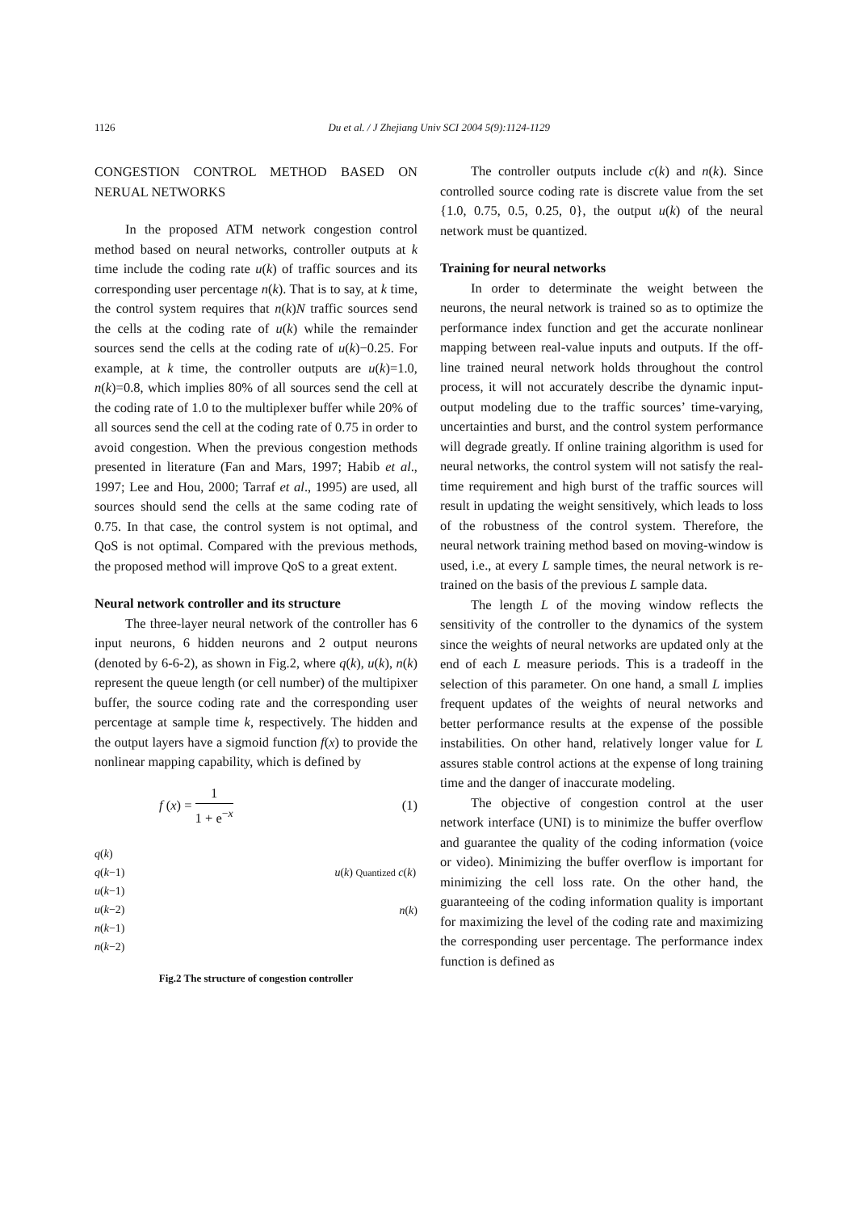1126 Du et al. / J Zhejiang Univ SCI 2004 5(9):1124-1129
CONGESTION CONTROL METHOD BASED ON NERUAL NETWORKS
In the proposed ATM network congestion control method based on neural networks, controller outputs at k time include the coding rate u(k) of traffic sources and its corresponding user percentage n(k). That is to say, at k time, the control system requires that n(k)N traffic sources send the cells at the coding rate of u(k) while the remainder sources send the cells at the coding rate of u(k)−0.25. For example, at k time, the controller outputs are u(k)=1.0, n(k)=0.8, which implies 80% of all sources send the cell at the coding rate of 1.0 to the multiplexer buffer while 20% of all sources send the cell at the coding rate of 0.75 in order to avoid congestion. When the previous congestion methods presented in literature (Fan and Mars, 1997; Habib et al., 1997; Lee and Hou, 2000; Tarraf et al., 1995) are used, all sources should send the cells at the same coding rate of 0.75. In that case, the control system is not optimal, and QoS is not optimal. Compared with the previous methods, the proposed method will improve QoS to a great extent.
Neural network controller and its structure
The three-layer neural network of the controller has 6 input neurons, 6 hidden neurons and 2 output neurons (denoted by 6-6-2), as shown in Fig.2, where q(k), u(k), n(k) represent the queue length (or cell number) of the multipixer buffer, the source coding rate and the corresponding user percentage at sample time k, respectively. The hidden and the output layers have a sigmoid function f(x) to provide the nonlinear mapping capability, which is defined by
f (x) = 1 1 + e<sup>−x</sup> (1)
q(k)
q(k−1)
u(k−1)
u(k−2)
n(k−1)
n(k−2)
u(k) Quantized c(k)
n(k)
Fig.2 The structure of congestion controller
The controller outputs include c(k) and n(k). Since controlled source coding rate is discrete value from the set {1.0, 0.75, 0.5, 0.25, 0}, the output u(k) of the neural network must be quantized.
Training for neural networks
In order to determinate the weight between the neurons, the neural network is trained so as to optimize the performance index function and get the accurate nonlinear mapping between real-value inputs and outputs. If the off-line trained neural network holds throughout the control process, it will not accurately describe the dynamic input-output modeling due to the traffic sources’ time-varying, uncertainties and burst, and the control system performance will degrade greatly. If online training algorithm is used for neural networks, the control system will not satisfy the real-time requirement and high burst of the traffic sources will result in updating the weight sensitively, which leads to loss of the robustness of the control system. Therefore, the neural network training method based on moving-window is used, i.e., at every L sample times, the neural network is re-trained on the basis of the previous L sample data.
The length L of the moving window reflects the sensitivity of the controller to the dynamics of the system since the weights of neural networks are updated only at the end of each L measure periods. This is a tradeoff in the selection of this parameter. On one hand, a small L implies frequent updates of the weights of neural networks and better performance results at the expense of the possible instabilities. On other hand, relatively longer value for L assures stable control actions at the expense of long training time and the danger of inaccurate modeling.
The objective of congestion control at the user network interface (UNI) is to minimize the buffer overflow and guarantee the quality of the coding information (voice or video). Minimizing the buffer overflow is important for minimizing the cell loss rate. On the other hand, the guaranteeing of the coding information quality is important for maximizing the level of the coding rate and maximizing the corresponding user percentage. The performance index function is defined as